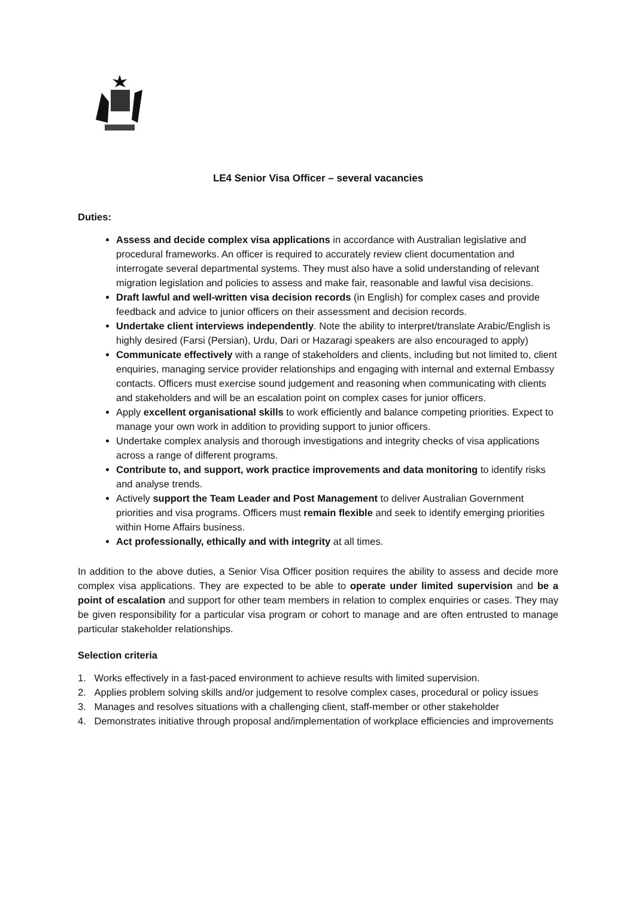LE4 Senior Visa Officer – several vacancies
Duties:
Assess and decide complex visa applications in accordance with Australian legislative and procedural frameworks. An officer is required to accurately review client documentation and interrogate several departmental systems. They must also have a solid understanding of relevant migration legislation and policies to assess and make fair, reasonable and lawful visa decisions.
Draft lawful and well-written visa decision records (in English) for complex cases and provide feedback and advice to junior officers on their assessment and decision records.
Undertake client interviews independently. Note the ability to interpret/translate Arabic/English is highly desired (Farsi (Persian), Urdu, Dari or Hazaragi speakers are also encouraged to apply)
Communicate effectively with a range of stakeholders and clients, including but not limited to, client enquiries, managing service provider relationships and engaging with internal and external Embassy contacts. Officers must exercise sound judgement and reasoning when communicating with clients and stakeholders and will be an escalation point on complex cases for junior officers.
Apply excellent organisational skills to work efficiently and balance competing priorities. Expect to manage your own work in addition to providing support to junior officers.
Undertake complex analysis and thorough investigations and integrity checks of visa applications across a range of different programs.
Contribute to, and support, work practice improvements and data monitoring to identify risks and analyse trends.
Actively support the Team Leader and Post Management to deliver Australian Government priorities and visa programs. Officers must remain flexible and seek to identify emerging priorities within Home Affairs business.
Act professionally, ethically and with integrity at all times.
In addition to the above duties, a Senior Visa Officer position requires the ability to assess and decide more complex visa applications. They are expected to be able to operate under limited supervision and be a point of escalation and support for other team members in relation to complex enquiries or cases. They may be given responsibility for a particular visa program or cohort to manage and are often entrusted to manage particular stakeholder relationships.
Selection criteria
1. Works effectively in a fast-paced environment to achieve results with limited supervision.
2. Applies problem solving skills and/or judgement to resolve complex cases, procedural or policy issues
3. Manages and resolves situations with a challenging client, staff-member or other stakeholder
4. Demonstrates initiative through proposal and/implementation of workplace efficiencies and improvements